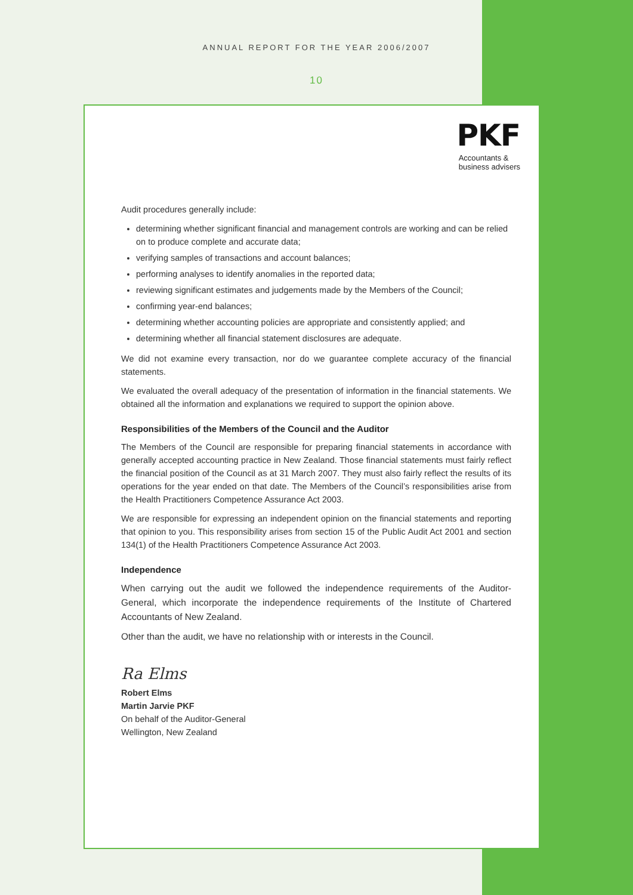ANNUAL REPORT FOR THE YEAR 2006/2007
10
PKF
Accountants &
business advisers
Audit procedures generally include:
determining whether significant financial and management controls are working and can be relied on to produce complete and accurate data;
verifying samples of transactions and account balances;
performing analyses to identify anomalies in the reported data;
reviewing significant estimates and judgements made by the Members of the Council;
confirming year-end balances;
determining whether accounting policies are appropriate and consistently applied; and
determining whether all financial statement disclosures are adequate.
We did not examine every transaction, nor do we guarantee complete accuracy of the financial statements.
We evaluated the overall adequacy of the presentation of information in the financial statements. We obtained all the information and explanations we required to support the opinion above.
Responsibilities of the Members of the Council and the Auditor
The Members of the Council are responsible for preparing financial statements in accordance with generally accepted accounting practice in New Zealand. Those financial statements must fairly reflect the financial position of the Council as at 31 March 2007. They must also fairly reflect the results of its operations for the year ended on that date. The Members of the Council’s responsibilities arise from the Health Practitioners Competence Assurance Act 2003.
We are responsible for expressing an independent opinion on the financial statements and reporting that opinion to you. This responsibility arises from section 15 of the Public Audit Act 2001 and section 134(1) of the Health Practitioners Competence Assurance Act 2003.
Independence
When carrying out the audit we followed the independence requirements of the Auditor-General, which incorporate the independence requirements of the Institute of Chartered Accountants of New Zealand.
Other than the audit, we have no relationship with or interests in the Council.
Ra Elms
Robert Elms
Martin Jarvie PKF
On behalf of the Auditor-General
Wellington, New Zealand